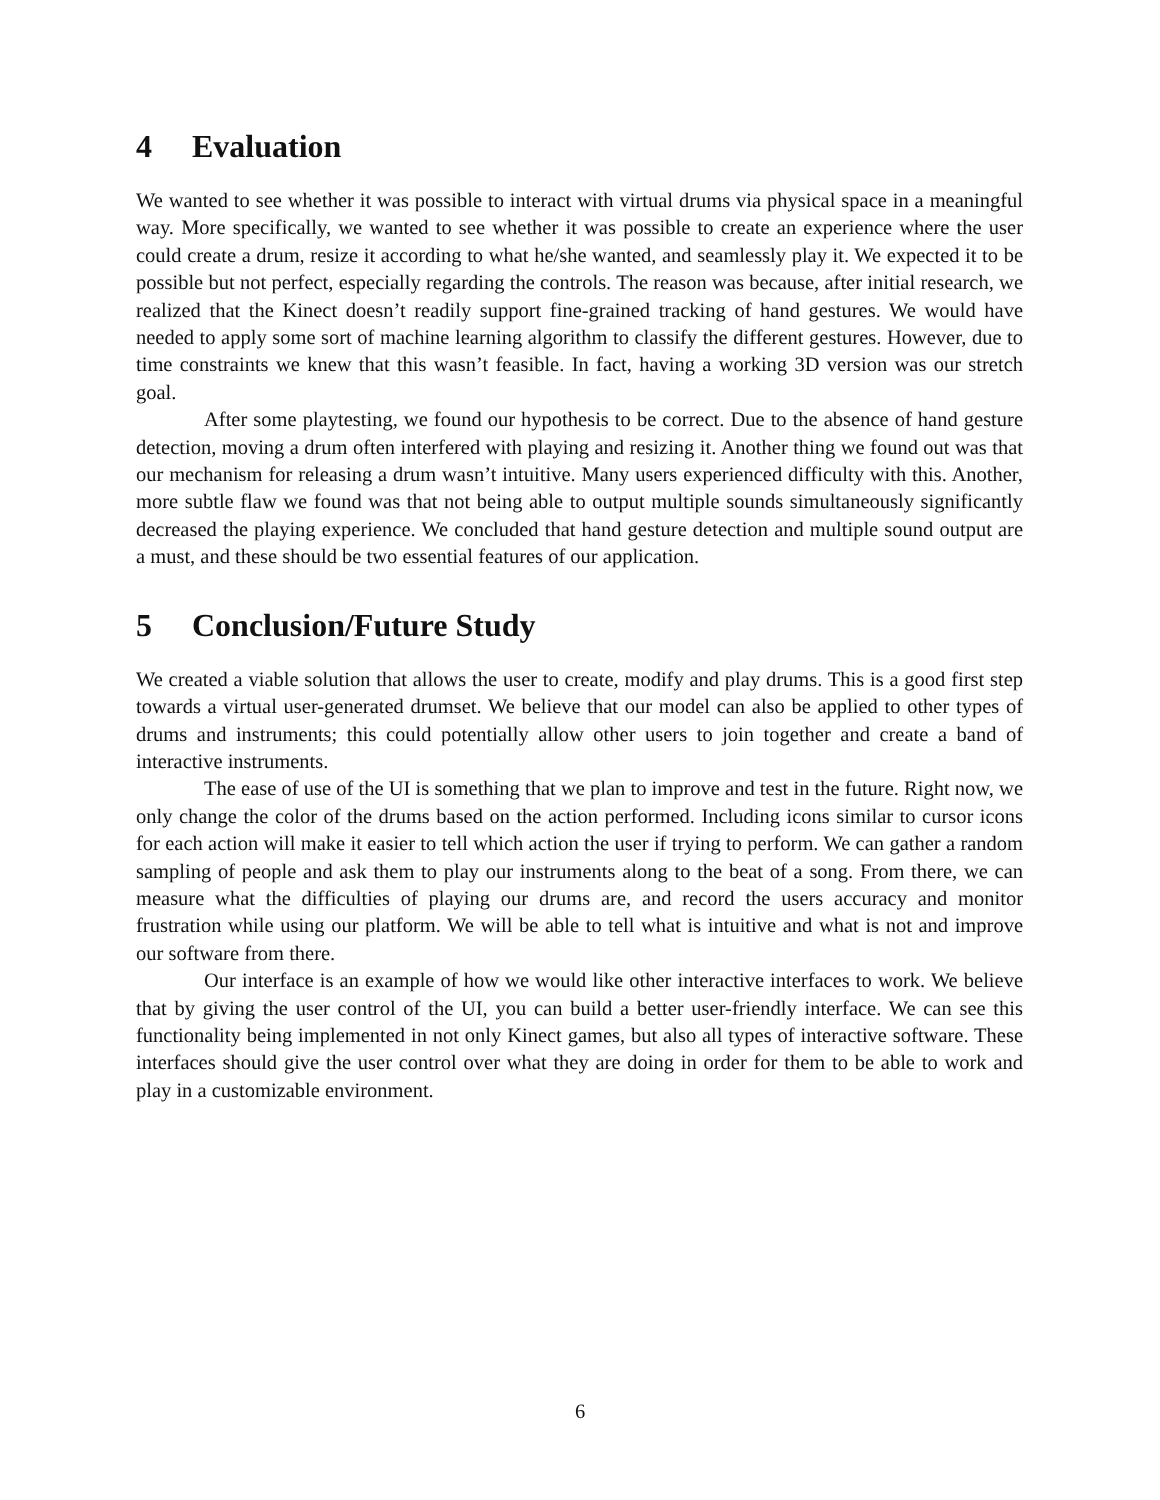4 Evaluation
We wanted to see whether it was possible to interact with virtual drums via physical space in a meaningful way. More specifically, we wanted to see whether it was possible to create an experience where the user could create a drum, resize it according to what he/she wanted, and seamlessly play it. We expected it to be possible but not perfect, especially regarding the controls. The reason was because, after initial research, we realized that the Kinect doesn’t readily support fine-grained tracking of hand gestures. We would have needed to apply some sort of machine learning algorithm to classify the different gestures. However, due to time constraints we knew that this wasn’t feasible. In fact, having a working 3D version was our stretch goal.
After some playtesting, we found our hypothesis to be correct. Due to the absence of hand gesture detection, moving a drum often interfered with playing and resizing it. Another thing we found out was that our mechanism for releasing a drum wasn’t intuitive. Many users experienced difficulty with this. Another, more subtle flaw we found was that not being able to output multiple sounds simultaneously significantly decreased the playing experience. We concluded that hand gesture detection and multiple sound output are a must, and these should be two essential features of our application.
5 Conclusion/Future Study
We created a viable solution that allows the user to create, modify and play drums. This is a good first step towards a virtual user-generated drumset. We believe that our model can also be applied to other types of drums and instruments; this could potentially allow other users to join together and create a band of interactive instruments.
The ease of use of the UI is something that we plan to improve and test in the future. Right now, we only change the color of the drums based on the action performed. Including icons similar to cursor icons for each action will make it easier to tell which action the user if trying to perform. We can gather a random sampling of people and ask them to play our instruments along to the beat of a song. From there, we can measure what the difficulties of playing our drums are, and record the users accuracy and monitor frustration while using our platform. We will be able to tell what is intuitive and what is not and improve our software from there.
Our interface is an example of how we would like other interactive interfaces to work. We believe that by giving the user control of the UI, you can build a better user-friendly interface. We can see this functionality being implemented in not only Kinect games, but also all types of interactive software. These interfaces should give the user control over what they are doing in order for them to be able to work and play in a customizable environment.
6